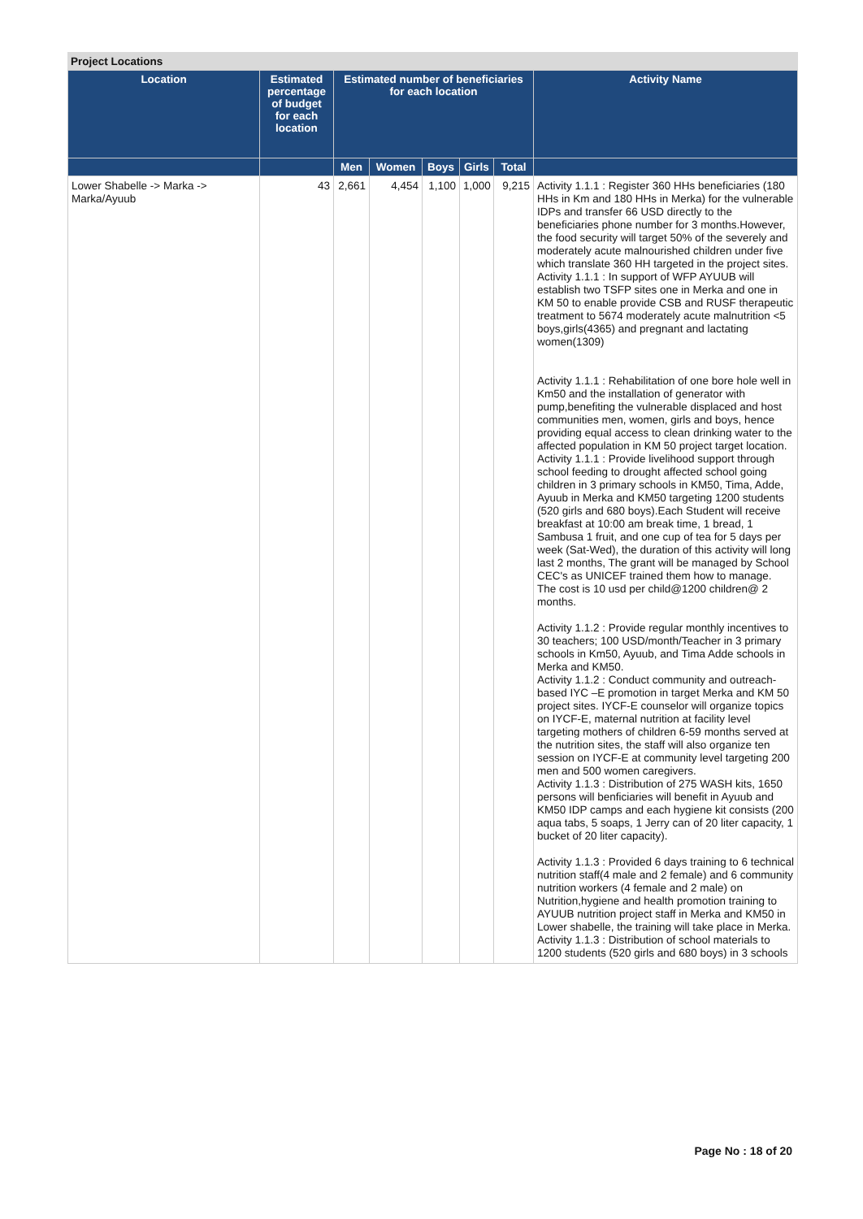Project Locations
| Location | Estimated percentage of budget for each location | Estimated number of beneficiaries for each location | | | | | Activity Name |
| --- | --- | --- | --- | --- | --- | --- | --- |
| | | Men | Women | Boys | Girls | Total | |
| Lower Shabelle -> Marka -> Marka/Ayuub | 43 | 2,661 | 4,454 | 1,100 | 1,000 | 9,215 | Activity 1.1.1 : Register 360 HHs beneficiaries (180 HHs in Km and 180 HHs in Merka) for the vulnerable IDPs and transfer 66 USD directly to the beneficiaries phone number for 3 months.However, the food security will target 50% of the severely and moderately acute malnourished children under five which translate 360 HH targeted in the project sites. Activity 1.1.1 : In support of WFP AYUUB will establish two TSFP sites one in Merka and one in KM 50 to enable provide CSB and RUSF therapeutic treatment to 5674 moderately acute malnutrition <5 boys,girls(4365) and pregnant and lactating women(1309) Activity 1.1.1 : Rehabilitation of one bore hole well in Km50 and the installation of generator with pump,benefiting the vulnerable displaced and host communities men, women, girls and boys, hence providing equal access to clean drinking water to the affected population in KM 50 project target location. Activity 1.1.1 : Provide livelihood support through school feeding to drought affected school going children in 3 primary schools in KM50, Tima, Adde, Ayuub in Merka and KM50 targeting 1200 students (520 girls and 680 boys).Each Student will receive breakfast at 10:00 am break time, 1 bread, 1 Sambusa 1 fruit, and one cup of tea for 5 days per week (Sat-Wed), the duration of this activity will long last 2 months, The grant will be managed by School CEC's as UNICEF trained them how to manage. The cost is 10 usd per child@1200 children@ 2 months. Activity 1.1.2 : Provide regular monthly incentives to 30 teachers; 100 USD/month/Teacher in 3 primary schools in Km50, Ayuub, and Tima Adde schools in Merka and KM50. Activity 1.1.2 : Conduct community and outreach-based IYC –E promotion in target Merka and KM 50 project sites. IYCF-E counselor will organize topics on IYCF-E, maternal nutrition at facility level targeting mothers of children 6-59 months served at the nutrition sites, the staff will also organize ten session on IYCF-E at community level targeting 200 men and 500 women caregivers. Activity 1.1.3 : Distribution of 275 WASH kits, 1650 persons will benficiaries will benefit in Ayuub and KM50 IDP camps and each hygiene kit consists (200 aqua tabs, 5 soaps, 1 Jerry can of 20 liter capacity, 1 bucket of 20 liter capacity). Activity 1.1.3 : Provided 6 days training to 6 technical nutrition staff(4 male and 2 female) and 6 community nutrition workers (4 female and 2 male) on Nutrition,hygiene and health promotion training to AYUUB nutrition project staff in Merka and KM50 in Lower shabelle, the training will take place in Merka. Activity 1.1.3 : Distribution of school materials to 1200 students (520 girls and 680 boys) in 3 schools |
Page No : 18 of 20